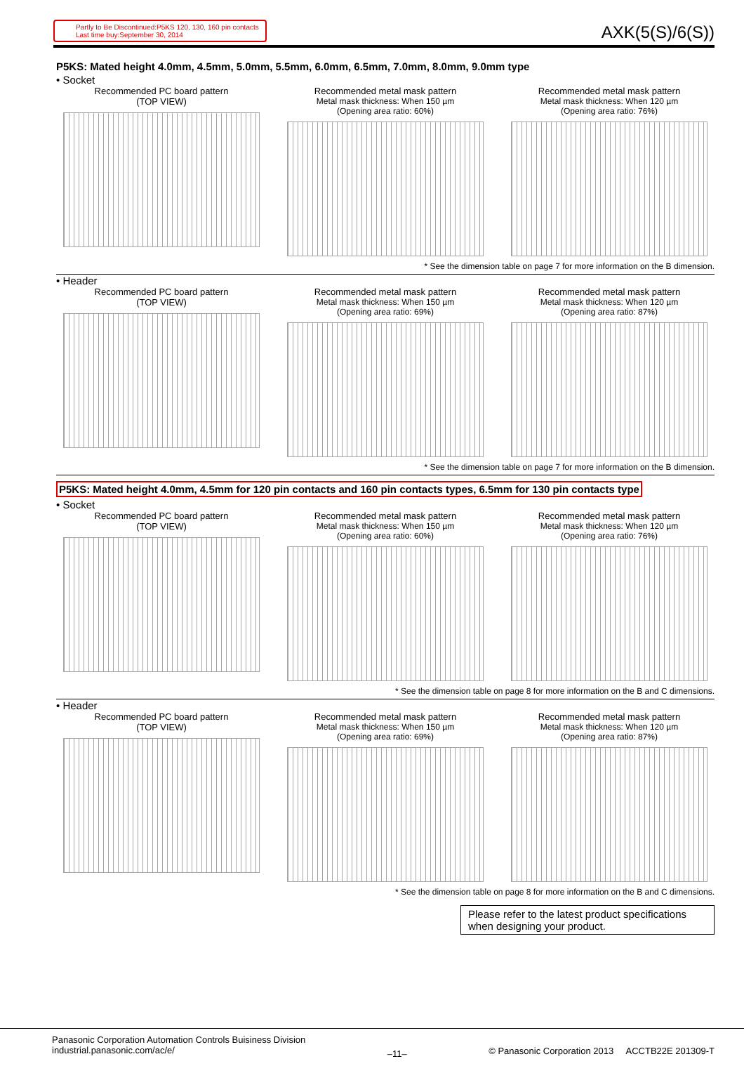Partly to Be Discontinued:P5KS 120, 130, 160 pin contacts
Last time buy:September 30, 2014
AXK(5(S)/6(S))
P5KS: Mated height 4.0mm, 4.5mm, 5.0mm, 5.5mm, 6.0mm, 6.5mm, 7.0mm, 8.0mm, 9.0mm type
• Socket
Recommended PC board pattern
(TOP VIEW)
Recommended metal mask pattern
Metal mask thickness: When 150 µm
(Opening area ratio: 60%)
Recommended metal mask pattern
Metal mask thickness: When 120 µm
(Opening area ratio: 76%)
* See the dimension table on page 7 for more information on the B dimension.
• Header
Recommended PC board pattern
(TOP VIEW)
Recommended metal mask pattern
Metal mask thickness: When 150 µm
(Opening area ratio: 69%)
Recommended metal mask pattern
Metal mask thickness: When 120 µm
(Opening area ratio: 87%)
* See the dimension table on page 7 for more information on the B dimension.
P5KS: Mated height 4.0mm, 4.5mm for 120 pin contacts and 160 pin contacts types, 6.5mm for 130 pin contacts type
• Socket
Recommended PC board pattern
(TOP VIEW)
Recommended metal mask pattern
Metal mask thickness: When 150 µm
(Opening area ratio: 60%)
Recommended metal mask pattern
Metal mask thickness: When 120 µm
(Opening area ratio: 76%)
* See the dimension table on page 8 for more information on the B and C dimensions.
• Header
Recommended PC board pattern
(TOP VIEW)
Recommended metal mask pattern
Metal mask thickness: When 150 µm
(Opening area ratio: 69%)
Recommended metal mask pattern
Metal mask thickness: When 120 µm
(Opening area ratio: 87%)
* See the dimension table on page 8 for more information on the B and C dimensions.
Please refer to the latest product specifications when designing your product.
Panasonic Corporation Automation Controls Buisiness Division
industrial.panasonic.com/ac/e/
–11–
© Panasonic Corporation 2013 ACCTB22E 201309-T